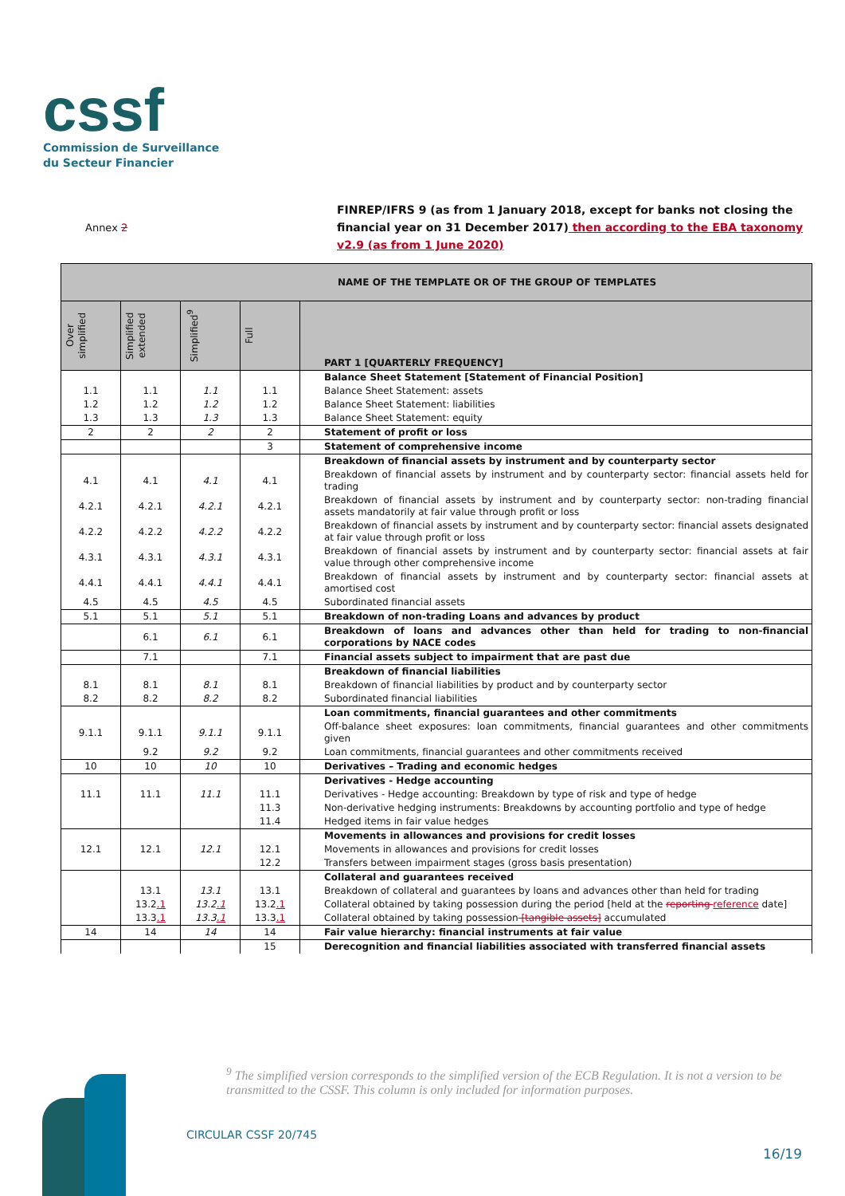cssf
Commission de Surveillance
du Secteur Financier
Annex 2
FINREP/IFRS 9 (as from 1 January 2018, except for banks not closing the financial year on 31 December 2017) then according to the EBA taxonomy v2.9 (as from 1 June 2020)
| NAME OF THE TEMPLATE OR OF THE GROUP OF TEMPLATES | | | | |
| --- | --- | --- | --- | --- |
| Over simplified | Simplified extended | Simplified<sup>9</sup> | Full | PART 1 [QUARTERLY FREQUENCY] |
| | | | | Balance Sheet Statement [Statement of Financial Position] |
| 1.1 | 1.1 | 1.1 | 1.1 | Balance Sheet Statement: assets |
| 1.2 | 1.2 | 1.2 | 1.2 | Balance Sheet Statement: liabilities |
| 1.3 | 1.3 | 1.3 | 1.3 | Balance Sheet Statement: equity |
| 2 | 2 | 2 | 2 | Statement of profit or loss |
| | | | 3 | Statement of comprehensive income |
| | | | | Breakdown of financial assets by instrument and by counterparty sector |
| 4.1 | 4.1 | 4.1 | 4.1 | Breakdown of financial assets by instrument and by counterparty sector: financial assets held for trading |
| 4.2.1 | 4.2.1 | 4.2.1 | 4.2.1 | Breakdown of financial assets by instrument and by counterparty sector: non-trading financial assets mandatorily at fair value through profit or loss |
| 4.2.2 | 4.2.2 | 4.2.2 | 4.2.2 | Breakdown of financial assets by instrument and by counterparty sector: financial assets designated at fair value through profit or loss |
| 4.3.1 | 4.3.1 | 4.3.1 | 4.3.1 | Breakdown of financial assets by instrument and by counterparty sector: financial assets at fair value through other comprehensive income |
| 4.4.1 | 4.4.1 | 4.4.1 | 4.4.1 | Breakdown of financial assets by instrument and by counterparty sector: financial assets at amortised cost |
| 4.5 | 4.5 | 4.5 | 4.5 | Subordinated financial assets |
| 5.1 | 5.1 | 5.1 | 5.1 | Breakdown of non-trading Loans and advances by product |
| | 6.1 | 6.1 | 6.1 | Breakdown of loans and advances other than held for trading to non-financial corporations by NACE codes |
| | 7.1 | | 7.1 | Financial assets subject to impairment that are past due |
| | | | | Breakdown of financial liabilities |
| 8.1 | 8.1 | 8.1 | 8.1 | Breakdown of financial liabilities by product and by counterparty sector |
| 8.2 | 8.2 | 8.2 | 8.2 | Subordinated financial liabilities |
| | | | | Loan commitments, financial guarantees and other commitments |
| 9.1.1 | 9.1.1 | 9.1.1 | 9.1.1 | Off-balance sheet exposures: loan commitments, financial guarantees and other commitments given |
| | 9.2 | 9.2 | 9.2 | Loan commitments, financial guarantees and other commitments received |
| 10 | 10 | 10 | 10 | Derivatives – Trading and economic hedges |
| | | | | Derivatives - Hedge accounting |
| 11.1 | 11.1 | 11.1 | 11.1 | Derivatives - Hedge accounting: Breakdown by type of risk and type of hedge |
| | | | 11.3 | Non-derivative hedging instruments: Breakdowns by accounting portfolio and type of hedge |
| | | | 11.4 | Hedged items in fair value hedges |
| | | | | Movements in allowances and provisions for credit losses |
| 12.1 | 12.1 | 12.1 | 12.1 | Movements in allowances and provisions for credit losses |
| | | | 12.2 | Transfers between impairment stages (gross basis presentation) |
| | | | | Collateral and guarantees received |
| | 13.1 | 13.1 | 13.1 | Breakdown of collateral and guarantees by loans and advances other than held for trading |
| | 13.2 .1 | 13.2 .1 | 13.2 .1 | Collateral obtained by taking possession during the period [held at the reporting reference date] |
| | 13.3 .1 | 13.3 .1 | 13.3 .1 | Collateral obtained by taking possession [tangible assets] accumulated |
| 14 | 14 | 14 | 14 | Fair value hierarchy: financial instruments at fair value |
| | | | 15 | Derecognition and financial liabilities associated with transferred financial assets |
<sup>9</sup> The simplified version corresponds to the simplified version of the ECB Regulation. It is not a version to be transmitted to the CSSF. This column is only included for information purposes.
CIRCULAR CSSF 20/745
16/19